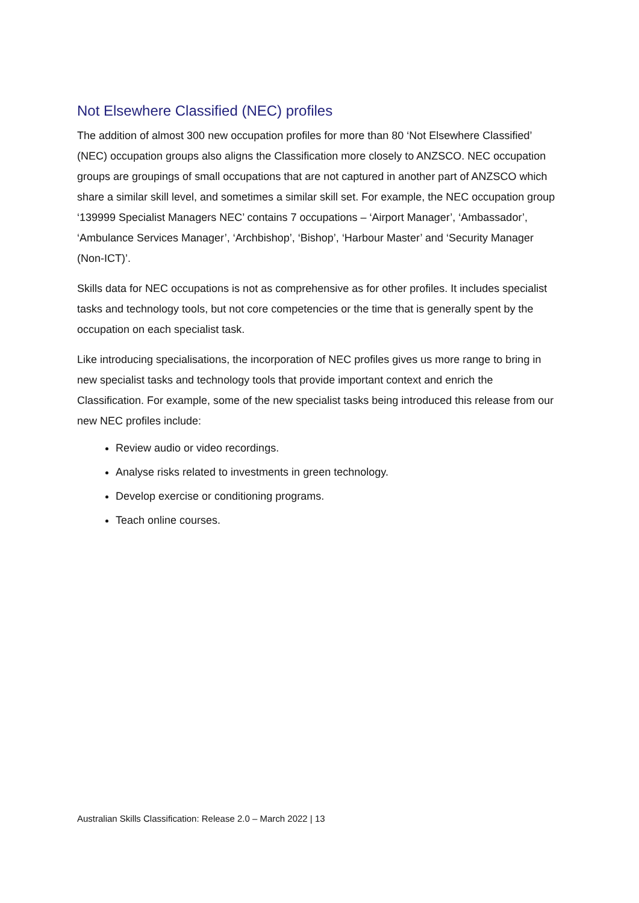Not Elsewhere Classified (NEC) profiles
The addition of almost 300 new occupation profiles for more than 80 ‘Not Elsewhere Classified’ (NEC) occupation groups also aligns the Classification more closely to ANZSCO. NEC occupation groups are groupings of small occupations that are not captured in another part of ANZSCO which share a similar skill level, and sometimes a similar skill set. For example, the NEC occupation group ‘139999 Specialist Managers NEC’ contains 7 occupations – ‘Airport Manager’, ‘Ambassador’, ‘Ambulance Services Manager’, ‘Archbishop’, ‘Bishop’, ‘Harbour Master’ and ‘Security Manager (Non-ICT)’.
Skills data for NEC occupations is not as comprehensive as for other profiles. It includes specialist tasks and technology tools, but not core competencies or the time that is generally spent by the occupation on each specialist task.
Like introducing specialisations, the incorporation of NEC profiles gives us more range to bring in new specialist tasks and technology tools that provide important context and enrich the Classification. For example, some of the new specialist tasks being introduced this release from our new NEC profiles include:
Review audio or video recordings.
Analyse risks related to investments in green technology.
Develop exercise or conditioning programs.
Teach online courses.
Australian Skills Classification: Release 2.0 – March 2022 | 13